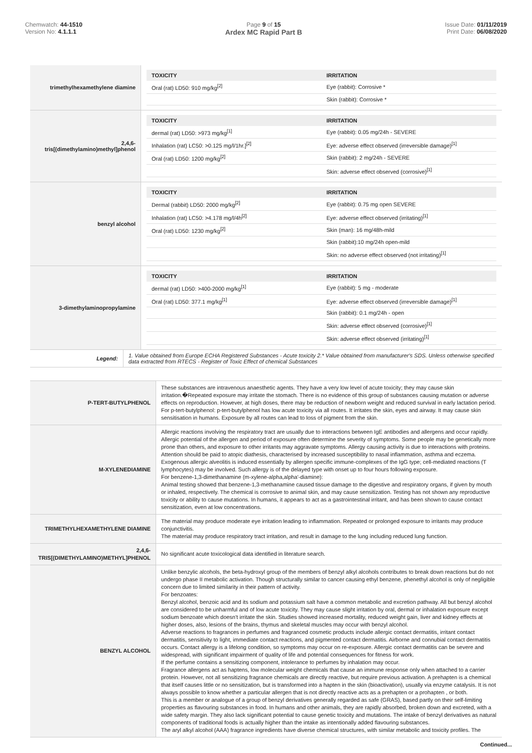Chemwatch: 44-1510
Version No: 4.1.1.1
Page 9 of 15
Ardex MC Rapid Part B
Issue Date: 01/11/2019
Print Date: 06/08/2020
| trimethylhexamethylene diamine | / TOXICITY / IRRITATION / / --- / --- / / Oral (rat) LD50: 910 mg/kg<sup>[2]</sup> / Eye (rabbit): Corrosive * / / / Skin (rabbit): Corrosive * / |
| 2,4,6- tris[(dimethylamino)methyl]phenol | / TOXICITY / IRRITATION / / --- / --- / / dermal (rat) LD50: >973 mg/kg<sup>[1]</sup> / Eye (rabbit): 0.05 mg/24h - SEVERE / / Inhalation (rat) LC50: >0.125 mg/l/1hr.]<sup>[2]</sup> / Eye: adverse effect observed (irreversible damage)<sup>[1]</sup> / / Oral (rat) LD50: 1200 mg/kg<sup>[2]</sup> / Skin (rabbit): 2 mg/24h - SEVERE / / / Skin: adverse effect observed (corrosive)<sup>[1]</sup> / |
| benzyl alcohol | / TOXICITY / IRRITATION / / --- / --- / / Dermal (rabbit) LD50: 2000 mg/kg<sup>[2]</sup> / Eye (rabbit): 0.75 mg open SEVERE / / Inhalation (rat) LC50: >4.178 mg/l/4h<sup>[2]</sup> / Eye: adverse effect observed (irritating)<sup>[1]</sup> / / Oral (rat) LD50: 1230 mg/kg<sup>[2]</sup> / Skin (man): 16 mg/48h-mild / / / Skin (rabbit):10 mg/24h open-mild / / / Skin: no adverse effect observed (not irritating)<sup>[1]</sup> / |
| 3-dimethylaminopropylamine | / TOXICITY / IRRITATION / / --- / --- / / dermal (rat) LD50: >400-2000 mg/kg<sup>[1]</sup> / Eye (rabbit): 5 mg - moderate / / Oral (rat) LD50: 377.1 mg/kg<sup>[1]</sup> / Eye: adverse effect observed (irreversible damage)<sup>[1]</sup> / / / Skin (rabbit): 0.1 mg/24h - open / / / Skin: adverse effect observed (corrosive)<sup>[1]</sup> / / / Skin: adverse effect observed (irritating)<sup>[1]</sup> / |
| Legend: | 1. Value obtained from Europe ECHA Registered Substances - Acute toxicity 2.* Value obtained from manufacturer's SDS. Unless otherwise specified data extracted from RTECS - Register of Toxic Effect of chemical Substances |
| P-TERT-BUTYLPHENOL | These substances are intravenous anaesthetic agents. They have a very low level of acute toxicity; they may cause skin irritation.�Repeated exposure may irritate the stomach. There is no evidence of this group of substances causing mutation or adverse effects on reproduction. However, at high doses, there may be reduction of newborn weight and reduced survival in early lactation period. For p-tert-butylphenol: p-tert-butylphenol has low acute toxicity via all routes. It irritates the skin, eyes and airway. It may cause skin sensitisation in humans. Exposure by all routes can lead to loss of pigment from the skin. |
| M-XYLENEDIAMINE | Allergic reactions involving the respiratory tract are usually due to interactions between IgE antibodies and allergens and occur rapidly. Allergic potential of the allergen and period of exposure often determine the severity of symptoms. Some people may be genetically more prone than others, and exposure to other irritants may aggravate symptoms. Allergy causing activity is due to interactions with proteins. Attention should be paid to atopic diathesis, characterised by increased susceptibility to nasal inflammation, asthma and eczema. Exogenous allergic alveolitis is induced essentially by allergen specific immune-complexes of the IgG type; cell-mediated reactions (T lymphocytes) may be involved. Such allergy is of the delayed type with onset up to four hours following exposure. For benzene-1,3-dimethanamine (m-xylene-alpha,alpha'-diamine): Animal testing showed that benzene-1,3-methanamine caused tissue damage to the digestive and respiratory organs, if given by mouth or inhaled, respectively. The chemical is corrosive to animal skin, and may cause sensitization. Testing has not shown any reproductive toxicity or ability to cause mutations. In humans, it appears to act as a gastrointestinal irritant, and has been shown to cause contact sensitization, even at low concentrations. |
| TRIMETHYLHEXAMETHYLENE DIAMINE | The material may produce moderate eye irritation leading to inflammation. Repeated or prolonged exposure to irritants may produce conjunctivitis. The material may produce respiratory tract irritation, and result in damage to the lung including reduced lung function. |
| 2,4,6- TRIS[(DIMETHYLAMINO)METHYL]PHENOL | No significant acute toxicological data identified in literature search. |
| BENZYL ALCOHOL | Unlike benzylic alcohols, the beta-hydroxyl group of the members of benzyl alkyl alcohols contributes to break down reactions but do not undergo phase II metabolic activation. Though structurally similar to cancer causing ethyl benzene, phenethyl alcohol is only of negligible concern due to limited similarity in their pattern of activity. For benzoates: Benzyl alcohol, benzoic acid and its sodium and potassium salt have a common metabolic and excretion pathway. All but benzyl alcohol are considered to be unharmful and of low acute toxicity. They may cause slight irritation by oral, dermal or inhalation exposure except sodium benzoate which doesn't irritate the skin. Studies showed increased mortality, reduced weight gain, liver and kidney effects at higher doses, also, lesions of the brains, thymus and skeletal muscles may occur with benzyl alcohol. Adverse reactions to fragrances in perfumes and fragranced cosmetic products include allergic contact dermatitis, irritant contact dermatitis, sensitivity to light, immediate contact reactions, and pigmented contact dermatitis. Airborne and connubial contact dermatitis occurs. Contact allergy is a lifelong condition, so symptoms may occur on re-exposure. Allergic contact dermatitis can be severe and widespread, with significant impairment of quality of life and potential consequences for fitness for work. If the perfume contains a sensitizing component, intolerance to perfumes by inhalation may occur. Fragrance allergens act as haptens, low molecular weight chemicals that cause an immune response only when attached to a carrier protein. However, not all sensitizing fragrance chemicals are directly reactive, but require previous activation. A prehapten is a chemical that itself causes little or no sensitization, but is transformed into a hapten in the skin (bioactivation), usually via enzyme catalysis. It is not always possible to know whether a particular allergen that is not directly reactive acts as a prehapten or a prohapten , or both. This is a member or analogue of a group of benzyl derivatives generally regarded as safe (GRAS), based partly on their self-limiting properties as flavouring substances in food. In humans and other animals, they are rapidly absorbed, broken down and excreted, with a wide safety margin. They also lack significant potential to cause genetic toxicity and mutations. The intake of benzyl derivatives as natural components of traditional foods is actually higher than the intake as intentionally added flavouring substances. The aryl alkyl alcohol (AAA) fragrance ingredients have diverse chemical structures, with similar metabolic and toxicity profiles. The |
Continued...